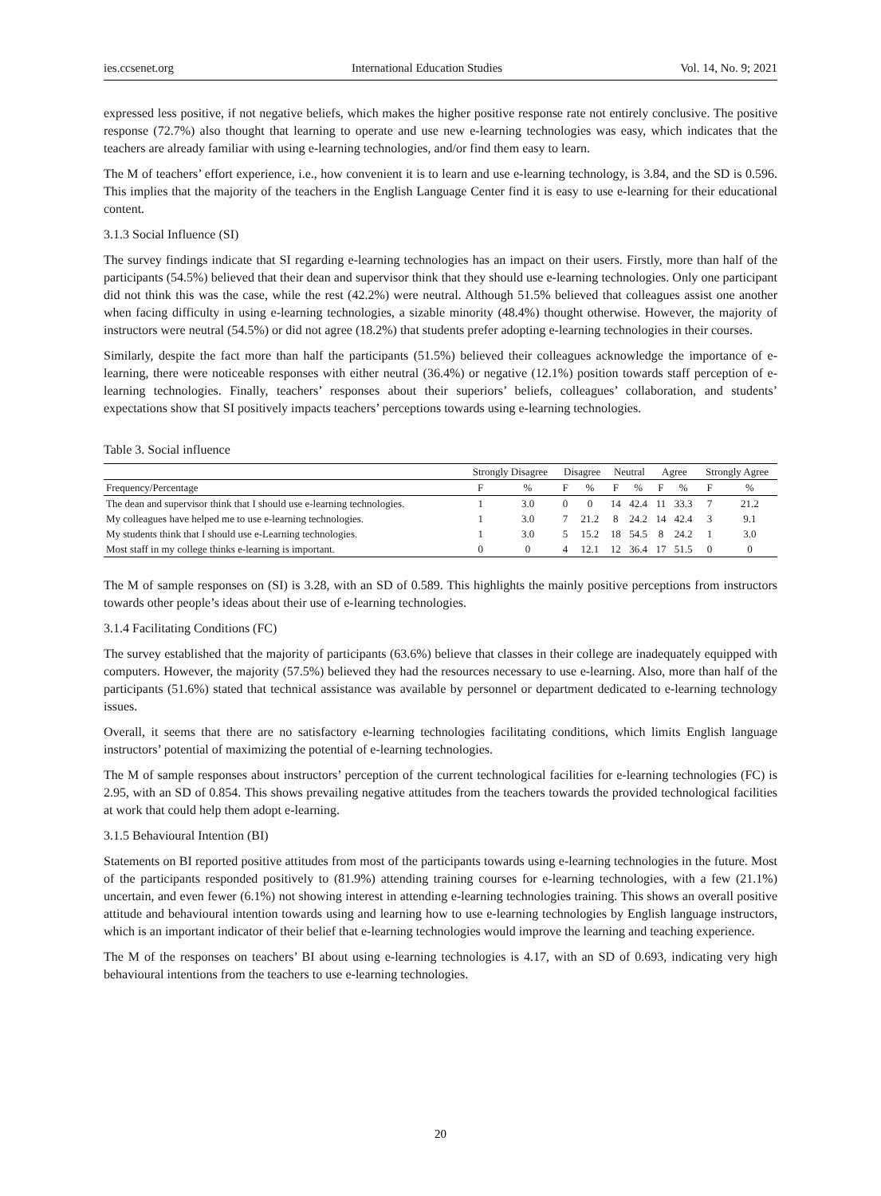ies.ccsenet.org International Education Studies Vol. 14, No. 9; 2021
expressed less positive, if not negative beliefs, which makes the higher positive response rate not entirely conclusive. The positive response (72.7%) also thought that learning to operate and use new e-learning technologies was easy, which indicates that the teachers are already familiar with using e-learning technologies, and/or find them easy to learn.
The M of teachers’ effort experience, i.e., how convenient it is to learn and use e-learning technology, is 3.84, and the SD is 0.596. This implies that the majority of the teachers in the English Language Center find it is easy to use e-learning for their educational content.
3.1.3 Social Influence (SI)
The survey findings indicate that SI regarding e-learning technologies has an impact on their users. Firstly, more than half of the participants (54.5%) believed that their dean and supervisor think that they should use e-learning technologies. Only one participant did not think this was the case, while the rest (42.2%) were neutral. Although 51.5% believed that colleagues assist one another when facing difficulty in using e-learning technologies, a sizable minority (48.4%) thought otherwise. However, the majority of instructors were neutral (54.5%) or did not agree (18.2%) that students prefer adopting e-learning technologies in their courses.
Similarly, despite the fact more than half the participants (51.5%) believed their colleagues acknowledge the importance of e-learning, there were noticeable responses with either neutral (36.4%) or negative (12.1%) position towards staff perception of e-learning technologies. Finally, teachers’ responses about their superiors’ beliefs, colleagues’ collaboration, and students’ expectations show that SI positively impacts teachers’ perceptions towards using e-learning technologies.
Table 3. Social influence
| | Strongly Disagree | | Disagree | | Neutral | | Agree | | Strongly Agree | |
| --- | --- | --- | --- | --- | --- | --- | --- | --- | --- | --- |
| Frequency/Percentage | F | % | F | % | F | % | F | % | F | % |
| The dean and supervisor think that I should use e-learning technologies. | 1 | 3.0 | 0 | 0 | 14 | 42.4 | 11 | 33.3 | 7 | 21.2 |
| My colleagues have helped me to use e-learning technologies. | 1 | 3.0 | 7 | 21.2 | 8 | 24.2 | 14 | 42.4 | 3 | 9.1 |
| My students think that I should use e-Learning technologies. | 1 | 3.0 | 5 | 15.2 | 18 | 54.5 | 8 | 24.2 | 1 | 3.0 |
| Most staff in my college thinks e-learning is important. | 0 | 0 | 4 | 12.1 | 12 | 36.4 | 17 | 51.5 | 0 | 0 |
The M of sample responses on (SI) is 3.28, with an SD of 0.589. This highlights the mainly positive perceptions from instructors towards other people’s ideas about their use of e-learning technologies.
3.1.4 Facilitating Conditions (FC)
The survey established that the majority of participants (63.6%) believe that classes in their college are inadequately equipped with computers. However, the majority (57.5%) believed they had the resources necessary to use e-learning. Also, more than half of the participants (51.6%) stated that technical assistance was available by personnel or department dedicated to e-learning technology issues.
Overall, it seems that there are no satisfactory e-learning technologies facilitating conditions, which limits English language instructors’ potential of maximizing the potential of e-learning technologies.
The M of sample responses about instructors’ perception of the current technological facilities for e-learning technologies (FC) is 2.95, with an SD of 0.854. This shows prevailing negative attitudes from the teachers towards the provided technological facilities at work that could help them adopt e-learning.
3.1.5 Behavioural Intention (BI)
Statements on BI reported positive attitudes from most of the participants towards using e-learning technologies in the future. Most of the participants responded positively to (81.9%) attending training courses for e-learning technologies, with a few (21.1%) uncertain, and even fewer (6.1%) not showing interest in attending e-learning technologies training. This shows an overall positive attitude and behavioural intention towards using and learning how to use e-learning technologies by English language instructors, which is an important indicator of their belief that e-learning technologies would improve the learning and teaching experience.
The M of the responses on teachers’ BI about using e-learning technologies is 4.17, with an SD of 0.693, indicating very high behavioural intentions from the teachers to use e-learning technologies.
20